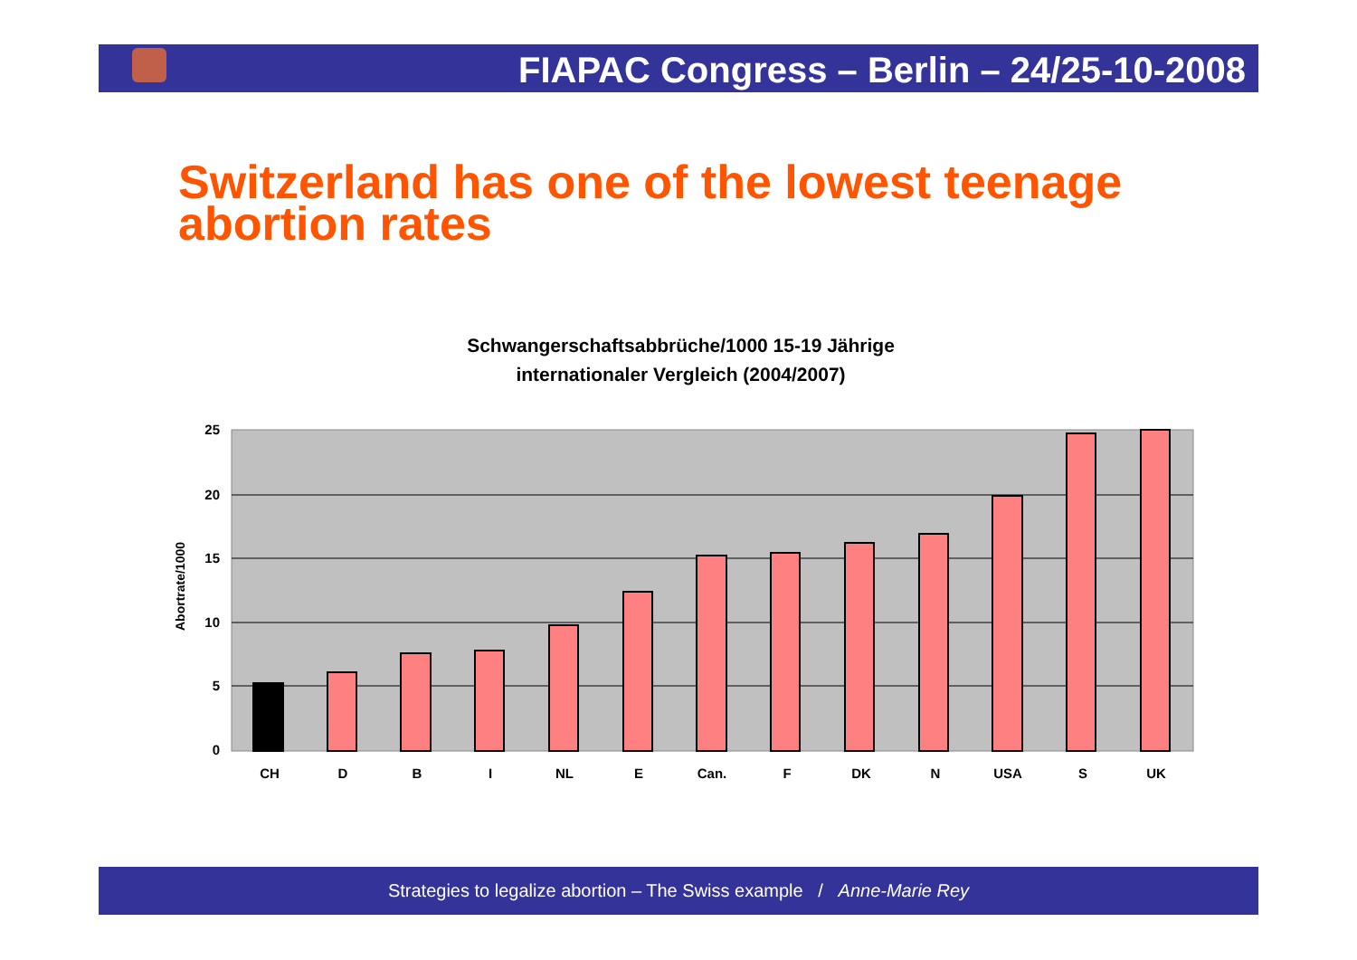FIAPAC Congress – Berlin – 24/25-10-2008
Switzerland has one of the lowest teenage
abortion rates
Schwangerschaftsabbrüche/1000 15-19 Jährige
internationaler Vergleich (2004/2007)
Abortrate/1000
25
20
15
10
5
0
CH
D
B
I
NL
E
Can.
F
DK
N
USA
S
UK
Strategies to legalize abortion – The Swiss example / Anne-Marie Rey